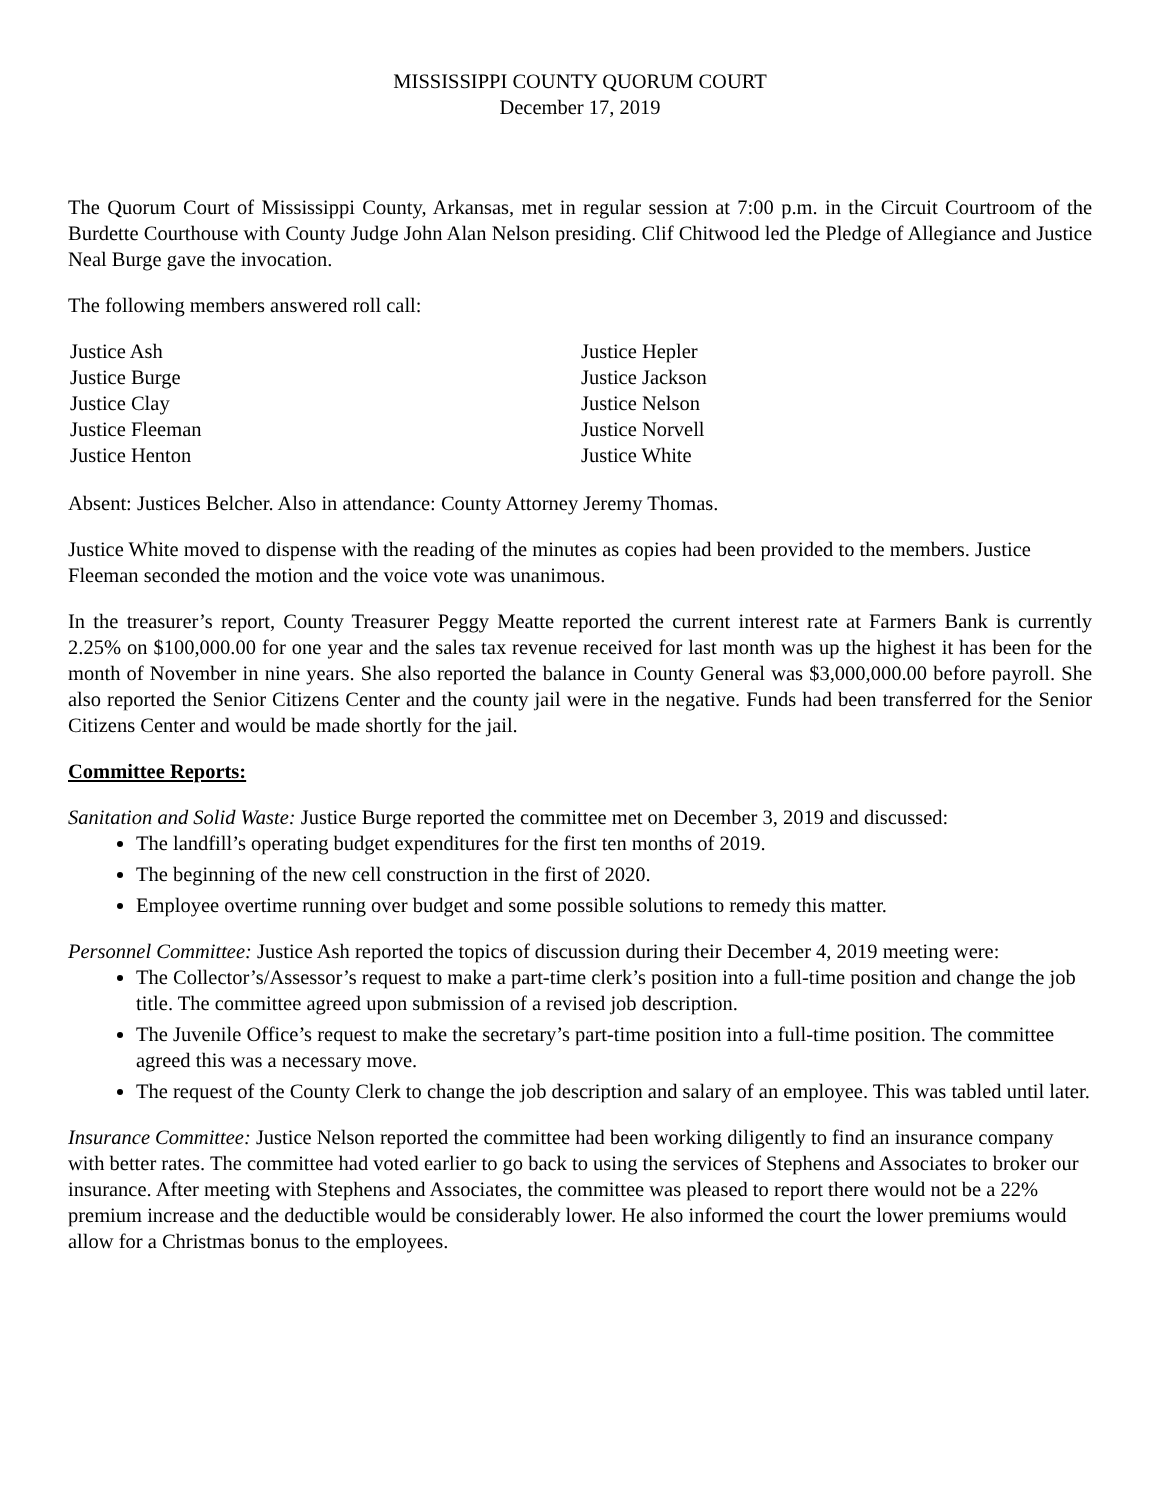MISSISSIPPI COUNTY QUORUM COURT
December 17, 2019
The Quorum Court of Mississippi County, Arkansas, met in regular session at 7:00 p.m. in the Circuit Courtroom of the Burdette Courthouse with County Judge John Alan Nelson presiding. Clif Chitwood led the Pledge of Allegiance and Justice Neal Burge gave the invocation.
The following members answered roll call:
Justice Ash
Justice Burge
Justice Clay
Justice Fleeman
Justice Henton
Justice Hepler
Justice Jackson
Justice Nelson
Justice Norvell
Justice White
Absent: Justices Belcher. Also in attendance: County Attorney Jeremy Thomas.
Justice White moved to dispense with the reading of the minutes as copies had been provided to the members. Justice Fleeman seconded the motion and the voice vote was unanimous.
In the treasurer’s report, County Treasurer Peggy Meatte reported the current interest rate at Farmers Bank is currently 2.25% on $100,000.00 for one year and the sales tax revenue received for last month was up the highest it has been for the month of November in nine years. She also reported the balance in County General was $3,000,000.00 before payroll. She also reported the Senior Citizens Center and the county jail were in the negative. Funds had been transferred for the Senior Citizens Center and would be made shortly for the jail.
Committee Reports:
Sanitation and Solid Waste: Justice Burge reported the committee met on December 3, 2019 and discussed:
The landfill’s operating budget expenditures for the first ten months of 2019.
The beginning of the new cell construction in the first of 2020.
Employee overtime running over budget and some possible solutions to remedy this matter.
Personnel Committee: Justice Ash reported the topics of discussion during their December 4, 2019 meeting were:
The Collector’s/Assessor’s request to make a part-time clerk’s position into a full-time position and change the job title. The committee agreed upon submission of a revised job description.
The Juvenile Office’s request to make the secretary’s part-time position into a full-time position. The committee agreed this was a necessary move.
The request of the County Clerk to change the job description and salary of an employee. This was tabled until later.
Insurance Committee: Justice Nelson reported the committee had been working diligently to find an insurance company with better rates. The committee had voted earlier to go back to using the services of Stephens and Associates to broker our insurance. After meeting with Stephens and Associates, the committee was pleased to report there would not be a 22% premium increase and the deductible would be considerably lower. He also informed the court the lower premiums would allow for a Christmas bonus to the employees.